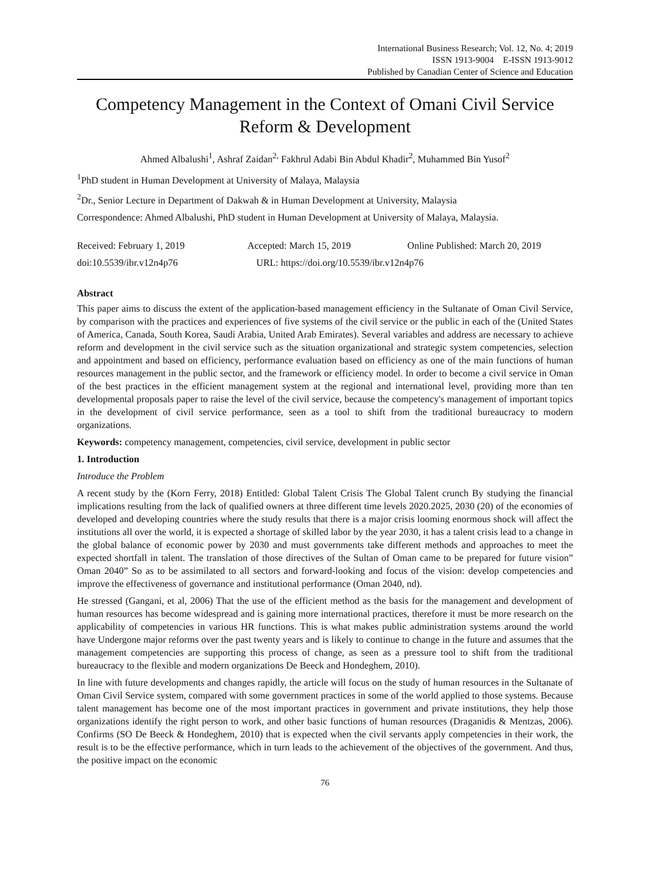International Business Research; Vol. 12, No. 4; 2019
ISSN 1913-9004 E-ISSN 1913-9012
Published by Canadian Center of Science and Education
Competency Management in the Context of Omani Civil Service Reform & Development
Ahmed Albalushi<sup>1</sup>, Ashraf Zaidan<sup>2,</sup> Fakhrul Adabi Bin Abdul Khadir<sup>2</sup>, Muhammed Bin Yusof<sup>2</sup>
<sup>1</sup> PhD student in Human Development at University of Malaya, Malaysia
<sup>2</sup> Dr., Senior Lecture in Department of Dakwah & in Human Development at University, Malaysia
Correspondence: Ahmed Albalushi, PhD student in Human Development at University of Malaya, Malaysia.
Received: February 1, 2019 Accepted: March 15, 2019 Online Published: March 20, 2019
doi:10.5539/ibr.v12n4p76 URL: https://doi.org/10.5539/ibr.v12n4p76
Abstract
This paper aims to discuss the extent of the application-based management efficiency in the Sultanate of Oman Civil Service, by comparison with the practices and experiences of five systems of the civil service or the public in each of the (United States of America, Canada, South Korea, Saudi Arabia, United Arab Emirates). Several variables and address are necessary to achieve reform and development in the civil service such as the situation organizational and strategic system competencies, selection and appointment and based on efficiency, performance evaluation based on efficiency as one of the main functions of human resources management in the public sector, and the framework or efficiency model. In order to become a civil service in Oman of the best practices in the efficient management system at the regional and international level, providing more than ten developmental proposals paper to raise the level of the civil service, because the competency's management of important topics in the development of civil service performance, seen as a tool to shift from the traditional bureaucracy to modern organizations.
Keywords: competency management, competencies, civil service, development in public sector
1. Introduction
Introduce the Problem
A recent study by the (Korn Ferry, 2018) Entitled: Global Talent Crisis The Global Talent crunch By studying the financial implications resulting from the lack of qualified owners at three different time levels 2020.2025, 2030 (20) of the economies of developed and developing countries where the study results that there is a major crisis looming enormous shock will affect the institutions all over the world, it is expected a shortage of skilled labor by the year 2030, it has a talent crisis lead to a change in the global balance of economic power by 2030 and must governments take different methods and approaches to meet the expected shortfall in talent. The translation of those directives of the Sultan of Oman came to be prepared for future vision” Oman 2040” So as to be assimilated to all sectors and forward-looking and focus of the vision: develop competencies and improve the effectiveness of governance and institutional performance (Oman 2040, nd).
He stressed (Gangani, et al, 2006) That the use of the efficient method as the basis for the management and development of human resources has become widespread and is gaining more international practices, therefore it must be more research on the applicability of competencies in various HR functions. This is what makes public administration systems around the world have Undergone major reforms over the past twenty years and is likely to continue to change in the future and assumes that the management competencies are supporting this process of change, as seen as a pressure tool to shift from the traditional bureaucracy to the flexible and modern organizations De Beeck and Hondeghem, 2010).
In line with future developments and changes rapidly, the article will focus on the study of human resources in the Sultanate of Oman Civil Service system, compared with some government practices in some of the world applied to those systems. Because talent management has become one of the most important practices in government and private institutions, they help those organizations identify the right person to work, and other basic functions of human resources (Draganidis & Mentzas, 2006). Confirms (SO De Beeck & Hondeghem, 2010) that is expected when the civil servants apply competencies in their work, the result is to be the effective performance, which in turn leads to the achievement of the objectives of the government. And thus, the positive impact on the economic
76